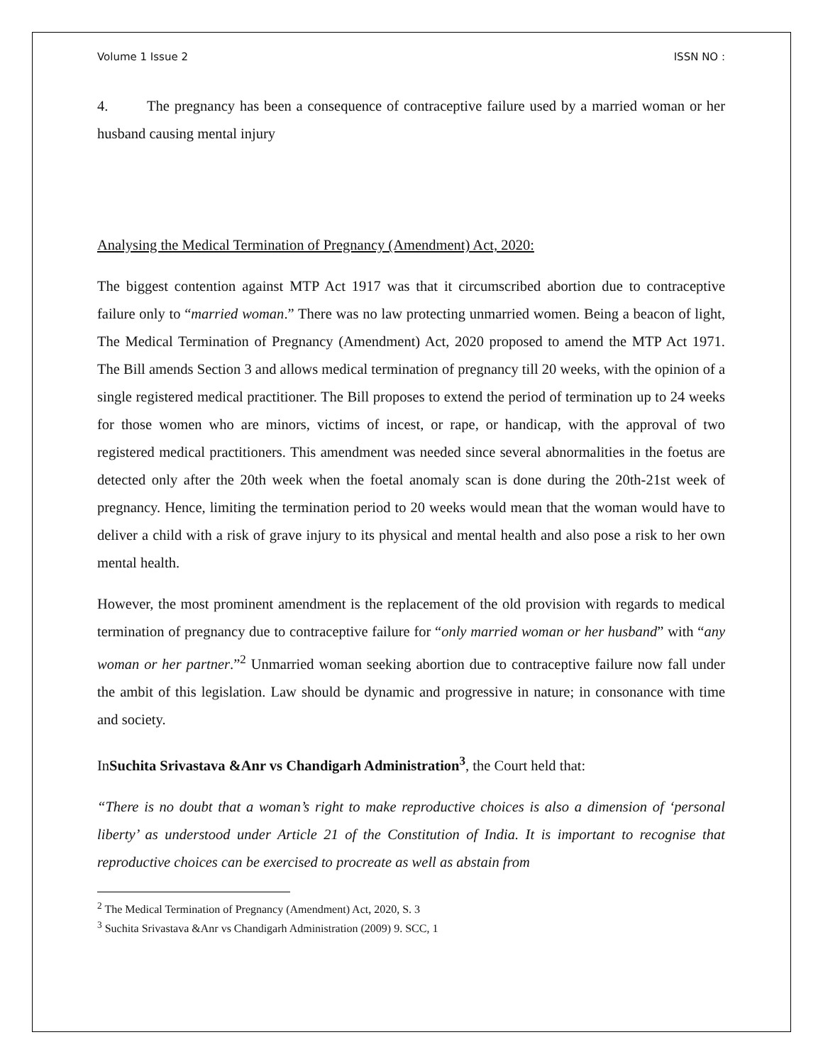Volume 1 Issue 2 ISSN NO :
4. The pregnancy has been a consequence of contraceptive failure used by a married woman or her husband causing mental injury
Analysing the Medical Termination of Pregnancy (Amendment) Act, 2020:
The biggest contention against MTP Act 1917 was that it circumscribed abortion due to contraceptive failure only to “married woman.” There was no law protecting unmarried women. Being a beacon of light, The Medical Termination of Pregnancy (Amendment) Act, 2020 proposed to amend the MTP Act 1971. The Bill amends Section 3 and allows medical termination of pregnancy till 20 weeks, with the opinion of a single registered medical practitioner. The Bill proposes to extend the period of termination up to 24 weeks for those women who are minors, victims of incest, or rape, or handicap, with the approval of two registered medical practitioners. This amendment was needed since several abnormalities in the foetus are detected only after the 20th week when the foetal anomaly scan is done during the 20th-21st week of pregnancy. Hence, limiting the termination period to 20 weeks would mean that the woman would have to deliver a child with a risk of grave injury to its physical and mental health and also pose a risk to her own mental health.
However, the most prominent amendment is the replacement of the old provision with regards to medical termination of pregnancy due to contraceptive failure for “only married woman or her husband” with “any woman or her partner.”<sup>2</sup> Unmarried woman seeking abortion due to contraceptive failure now fall under the ambit of this legislation. Law should be dynamic and progressive in nature; in consonance with time and society.
InSuchita Srivastava &Anr vs Chandigarh Administration<sup>3</sup>, the Court held that:
“There is no doubt that a woman’s right to make reproductive choices is also a dimension of ‘personal liberty’ as understood under Article 21 of the Constitution of India. It is important to recognise that reproductive choices can be exercised to procreate as well as abstain from
<sup>2</sup> The Medical Termination of Pregnancy (Amendment) Act, 2020, S. 3
<sup>3</sup> Suchita Srivastava &Anr vs Chandigarh Administration (2009) 9. SCC, 1